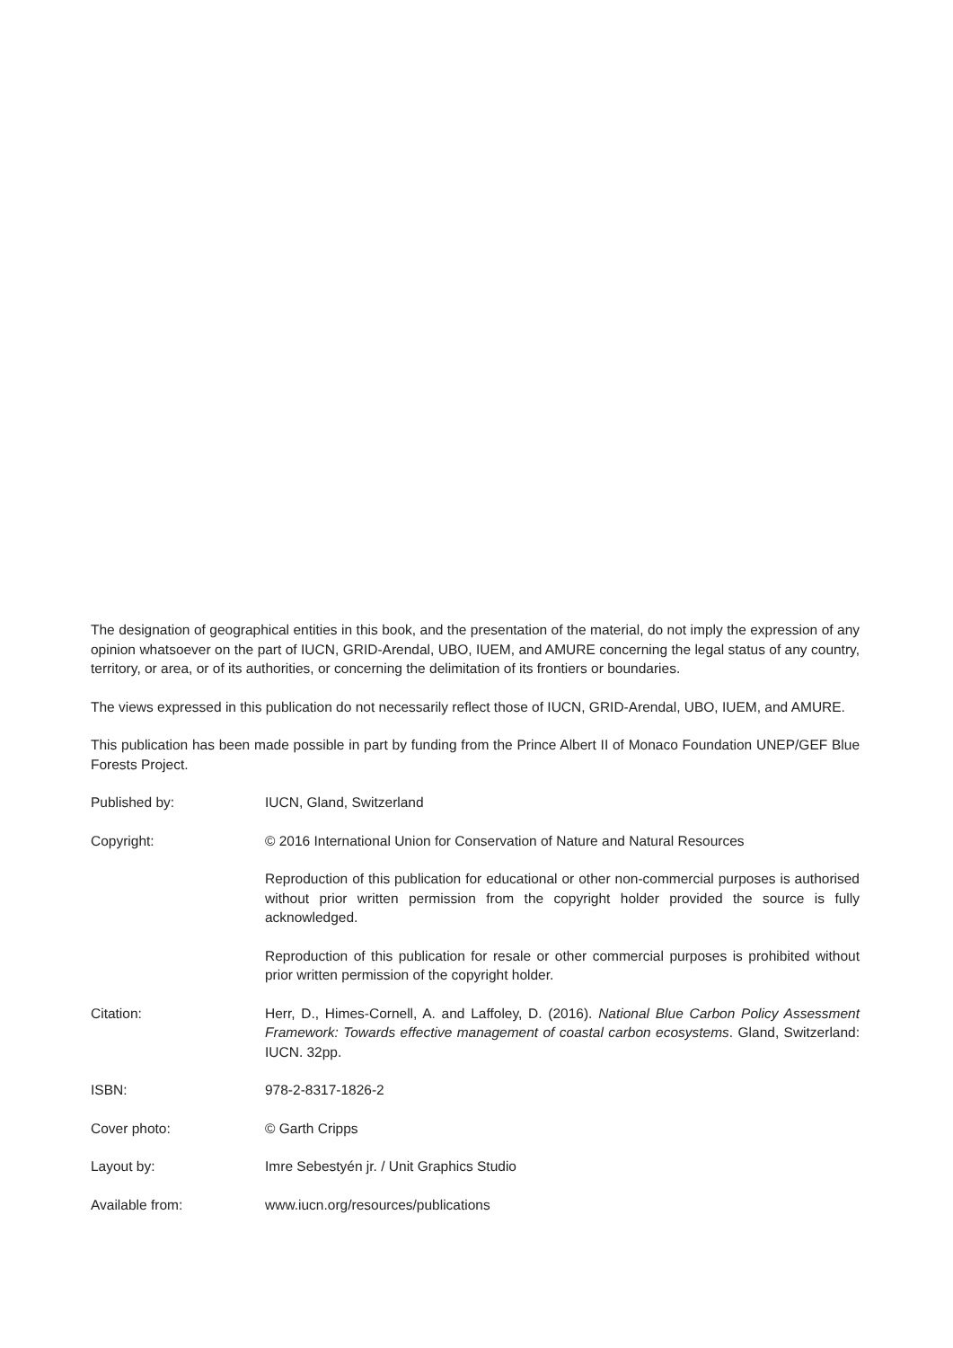The designation of geographical entities in this book, and the presentation of the material, do not imply the expression of any opinion whatsoever on the part of IUCN, GRID-Arendal, UBO, IUEM, and AMURE concerning the legal status of any country, territory, or area, or of its authorities, or concerning the delimitation of its frontiers or boundaries.
The views expressed in this publication do not necessarily reflect those of IUCN, GRID-Arendal, UBO, IUEM, and AMURE.
This publication has been made possible in part by funding from the Prince Albert II of Monaco Foundation UNEP/GEF Blue Forests Project.
Published by: IUCN, Gland, Switzerland
Copyright: © 2016 International Union for Conservation of Nature and Natural Resources
Reproduction of this publication for educational or other non-commercial purposes is authorised without prior written permission from the copyright holder provided the source is fully acknowledged.
Reproduction of this publication for resale or other commercial purposes is prohibited without prior written permission of the copyright holder.
Citation: Herr, D., Himes-Cornell, A. and Laffoley, D. (2016). National Blue Carbon Policy Assessment Framework: Towards effective management of coastal carbon ecosystems. Gland, Switzerland: IUCN. 32pp.
ISBN: 978-2-8317-1826-2
Cover photo: © Garth Cripps
Layout by: Imre Sebestyén jr. / Unit Graphics Studio
Available from: www.iucn.org/resources/publications